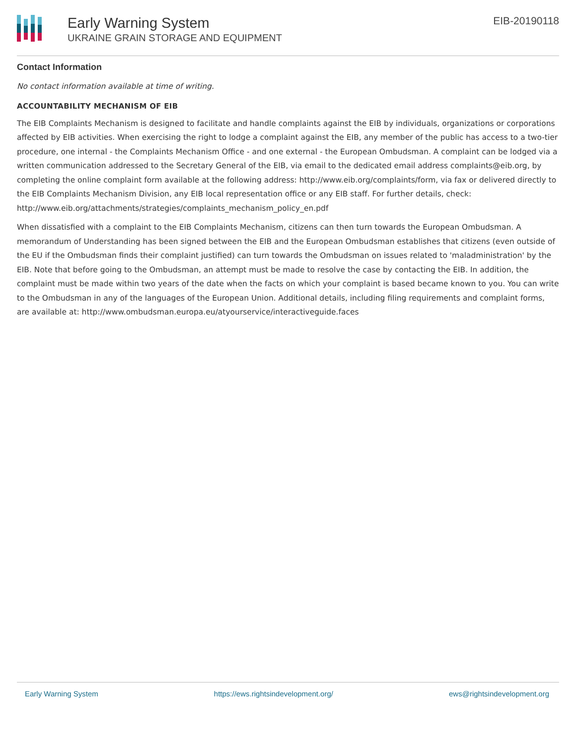Early Warning System
UKRAINE GRAIN STORAGE AND EQUIPMENT
EIB-20190118
Contact Information
No contact information available at time of writing.
ACCOUNTABILITY MECHANISM OF EIB
The EIB Complaints Mechanism is designed to facilitate and handle complaints against the EIB by individuals, organizations or corporations affected by EIB activities. When exercising the right to lodge a complaint against the EIB, any member of the public has access to a two-tier procedure, one internal - the Complaints Mechanism Office - and one external - the European Ombudsman. A complaint can be lodged via a written communication addressed to the Secretary General of the EIB, via email to the dedicated email address complaints@eib.org, by completing the online complaint form available at the following address: http://www.eib.org/complaints/form, via fax or delivered directly to the EIB Complaints Mechanism Division, any EIB local representation office or any EIB staff. For further details, check: http://www.eib.org/attachments/strategies/complaints_mechanism_policy_en.pdf
When dissatisfied with a complaint to the EIB Complaints Mechanism, citizens can then turn towards the European Ombudsman. A memorandum of Understanding has been signed between the EIB and the European Ombudsman establishes that citizens (even outside of the EU if the Ombudsman finds their complaint justified) can turn towards the Ombudsman on issues related to 'maladministration' by the EIB. Note that before going to the Ombudsman, an attempt must be made to resolve the case by contacting the EIB. In addition, the complaint must be made within two years of the date when the facts on which your complaint is based became known to you. You can write to the Ombudsman in any of the languages of the European Union. Additional details, including filing requirements and complaint forms, are available at: http://www.ombudsman.europa.eu/atyourservice/interactiveguide.faces
Early Warning System https://ews.rightsindevelopment.org/ ews@rightsindevelopment.org